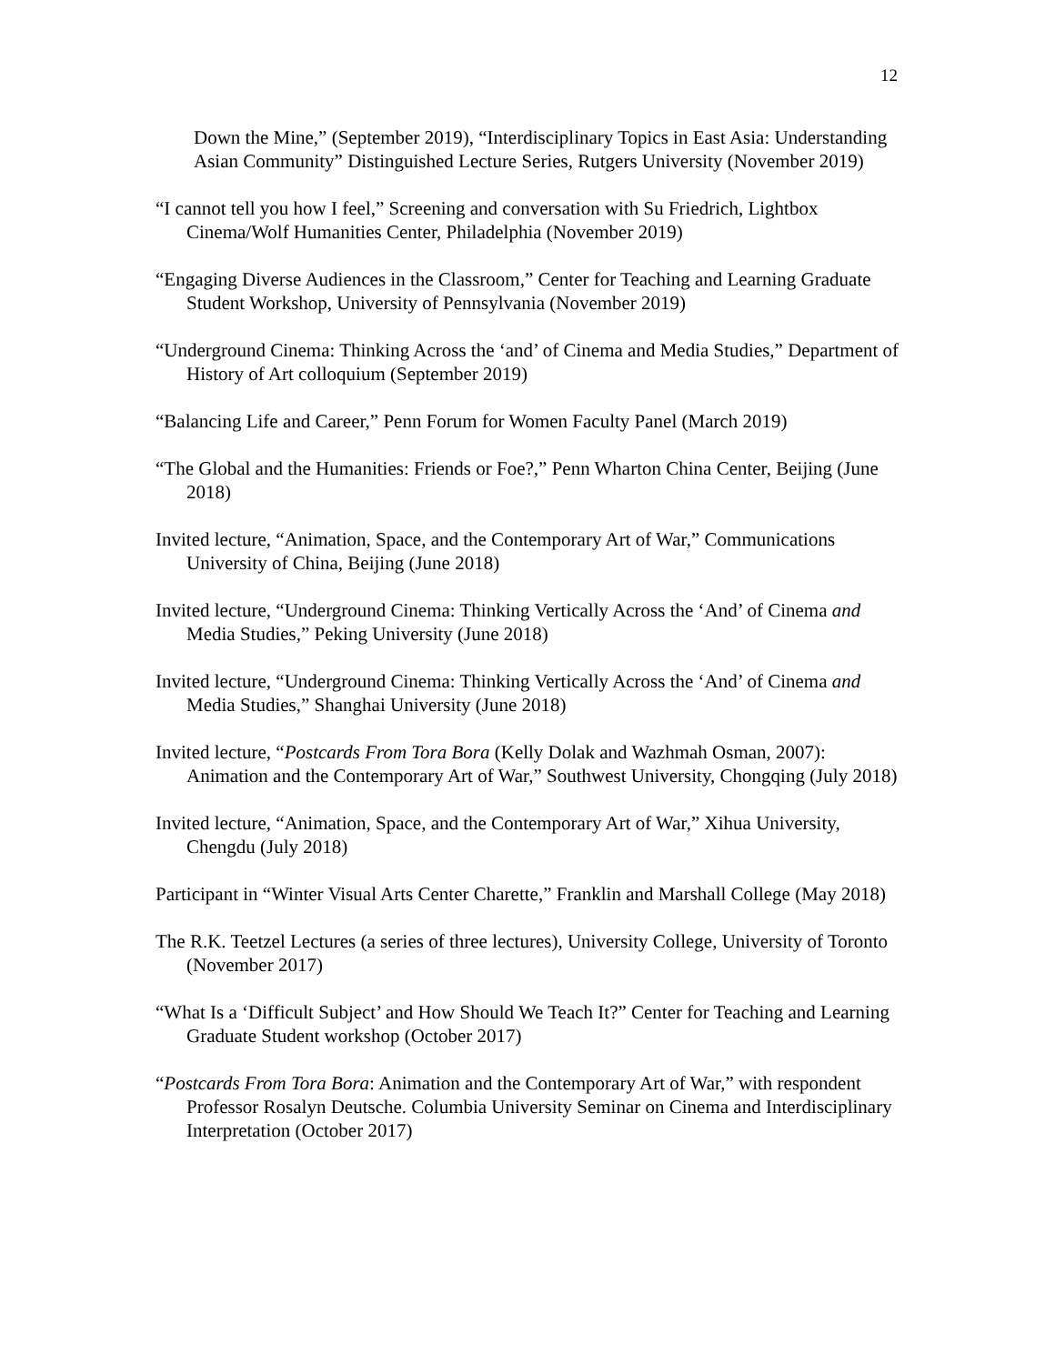12
Down the Mine,” (September 2019), “Interdisciplinary Topics in East Asia: Understanding Asian Community” Distinguished Lecture Series, Rutgers University (November 2019)
“I cannot tell you how I feel,” Screening and conversation with Su Friedrich, Lightbox Cinema/Wolf Humanities Center, Philadelphia (November 2019)
“Engaging Diverse Audiences in the Classroom,” Center for Teaching and Learning Graduate Student Workshop, University of Pennsylvania (November 2019)
“Underground Cinema: Thinking Across the ‘and’ of Cinema and Media Studies,” Department of History of Art colloquium (September 2019)
“Balancing Life and Career,” Penn Forum for Women Faculty Panel (March 2019)
“The Global and the Humanities: Friends or Foe?,” Penn Wharton China Center, Beijing (June 2018)
Invited lecture, “Animation, Space, and the Contemporary Art of War,” Communications University of China, Beijing (June 2018)
Invited lecture, “Underground Cinema: Thinking Vertically Across the ‘And’ of Cinema and Media Studies,” Peking University (June 2018)
Invited lecture, “Underground Cinema: Thinking Vertically Across the ‘And’ of Cinema and Media Studies,” Shanghai University (June 2018)
Invited lecture, “Postcards From Tora Bora (Kelly Dolak and Wazhmah Osman, 2007): Animation and the Contemporary Art of War,” Southwest University, Chongqing (July 2018)
Invited lecture, “Animation, Space, and the Contemporary Art of War,” Xihua University, Chengdu (July 2018)
Participant in “Winter Visual Arts Center Charette,” Franklin and Marshall College (May 2018)
The R.K. Teetzel Lectures (a series of three lectures), University College, University of Toronto (November 2017)
“What Is a ‘Difficult Subject’ and How Should We Teach It?” Center for Teaching and Learning Graduate Student workshop (October 2017)
“Postcards From Tora Bora: Animation and the Contemporary Art of War,” with respondent Professor Rosalyn Deutsche. Columbia University Seminar on Cinema and Interdisciplinary Interpretation (October 2017)